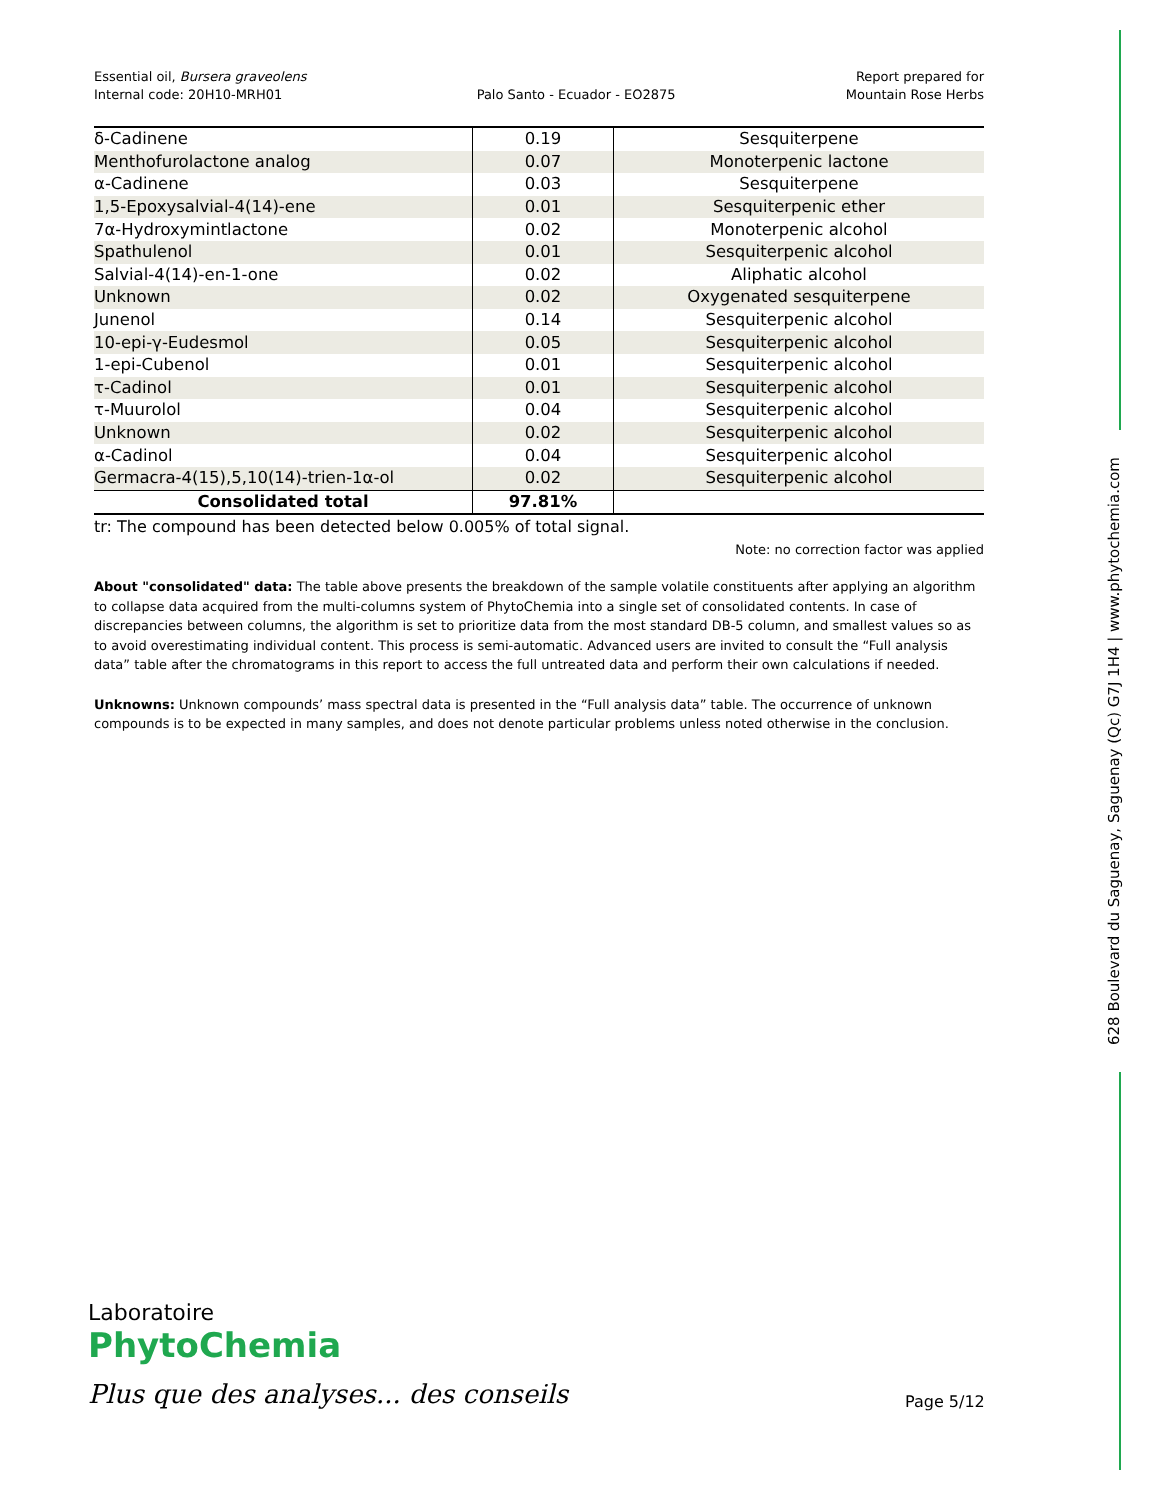628 Boulevard du Saguenay, Saguenay (Qc) G7J 1H4 | www.phytochemia.com
Essential oil, Bursera graveolens
Internal code: 20H10-MRH01
Palo Santo - Ecuador - EO2875
Report prepared for
Mountain Rose Herbs
| δ-Cadinene | 0.19 | Sesquiterpene |
| Menthofurolactone analog | 0.07 | Monoterpenic lactone |
| α-Cadinene | 0.03 | Sesquiterpene |
| 1,5-Epoxysalvial-4(14)-ene | 0.01 | Sesquiterpenic ether |
| 7α-Hydroxymintlactone | 0.02 | Monoterpenic alcohol |
| Spathulenol | 0.01 | Sesquiterpenic alcohol |
| Salvial-4(14)-en-1-one | 0.02 | Aliphatic alcohol |
| Unknown | 0.02 | Oxygenated sesquiterpene |
| Junenol | 0.14 | Sesquiterpenic alcohol |
| 10-epi-γ-Eudesmol | 0.05 | Sesquiterpenic alcohol |
| 1-epi-Cubenol | 0.01 | Sesquiterpenic alcohol |
| τ-Cadinol | 0.01 | Sesquiterpenic alcohol |
| τ-Muurolol | 0.04 | Sesquiterpenic alcohol |
| Unknown | 0.02 | Sesquiterpenic alcohol |
| α-Cadinol | 0.04 | Sesquiterpenic alcohol |
| Germacra-4(15),5,10(14)-trien-1α-ol | 0.02 | Sesquiterpenic alcohol |
| Consolidated total | 97.81% | |
tr: The compound has been detected below 0.005% of total signal.
Note: no correction factor was applied
About "consolidated" data: The table above presents the breakdown of the sample volatile constituents after applying an algorithm to collapse data acquired from the multi-columns system of PhytoChemia into a single set of consolidated contents. In case of discrepancies between columns, the algorithm is set to prioritize data from the most standard DB-5 column, and smallest values so as to avoid overestimating individual content. This process is semi-automatic. Advanced users are invited to consult the “Full analysis data” table after the chromatograms in this report to access the full untreated data and perform their own calculations if needed.
Unknowns: Unknown compounds’ mass spectral data is presented in the “Full analysis data” table. The occurrence of unknown compounds is to be expected in many samples, and does not denote particular problems unless noted otherwise in the conclusion.
Laboratoire
PhytoChemia
Plus que des analyses... des conseils
Page 5/12